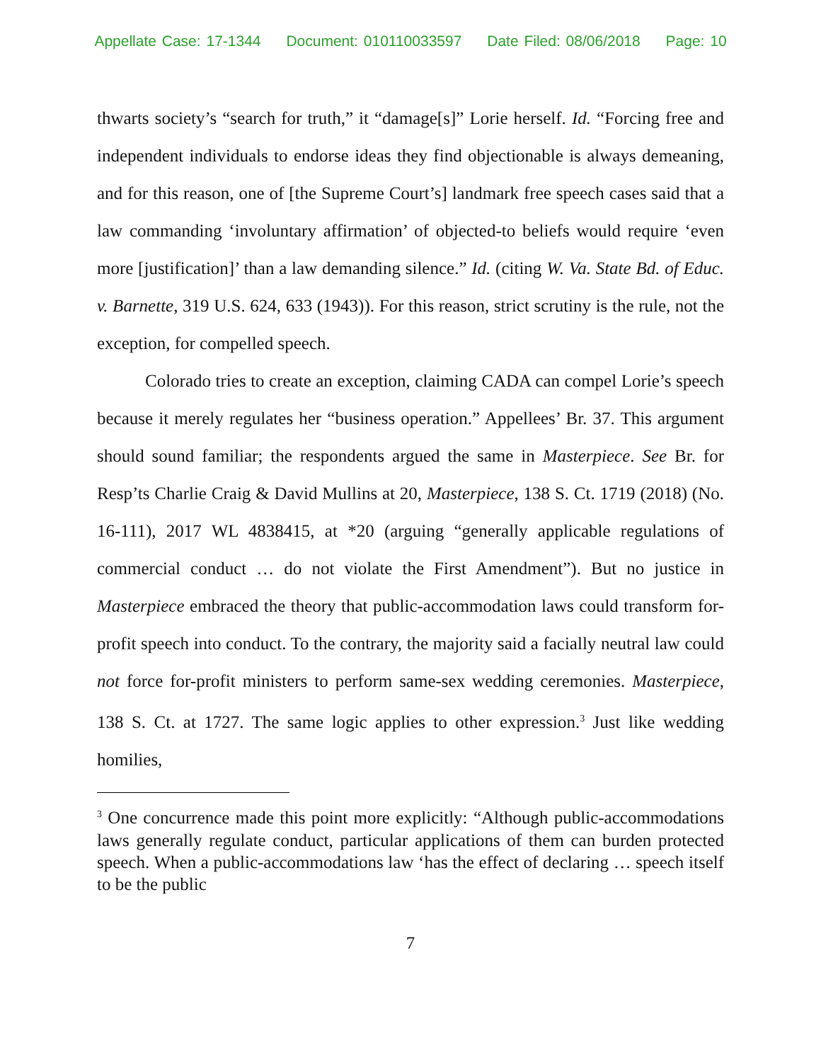Appellate Case: 17-1344 Document: 010110033597 Date Filed: 08/06/2018 Page: 10
thwarts society’s “search for truth,” it “damage[s]” Lorie herself. Id. “Forcing free and independent individuals to endorse ideas they find objectionable is always demeaning, and for this reason, one of [the Supreme Court’s] landmark free speech cases said that a law commanding ‘involuntary affirmation’ of objected-to beliefs would require ‘even more [justification]’ than a law demanding silence.” Id. (citing W. Va. State Bd. of Educ. v. Barnette, 319 U.S. 624, 633 (1943)). For this reason, strict scrutiny is the rule, not the exception, for compelled speech.
Colorado tries to create an exception, claiming CADA can compel Lorie’s speech because it merely regulates her “business operation.” Appellees’ Br. 37. This argument should sound familiar; the respondents argued the same in Masterpiece. See Br. for Resp’ts Charlie Craig & David Mullins at 20, Masterpiece, 138 S. Ct. 1719 (2018) (No. 16-111), 2017 WL 4838415, at *20 (arguing “generally applicable regulations of commercial conduct … do not violate the First Amendment”). But no justice in Masterpiece embraced the theory that public-accommodation laws could transform for-profit speech into conduct. To the contrary, the majority said a facially neutral law could not force for-profit ministers to perform same-sex wedding ceremonies. Masterpiece, 138 S. Ct. at 1727. The same logic applies to other expression.<sup>3</sup> Just like wedding homilies,
<sup>3</sup> One concurrence made this point more explicitly: “Although public-accommodations laws generally regulate conduct, particular applications of them can burden protected speech. When a public-accommodations law ‘has the effect of declaring … speech itself to be the public
7